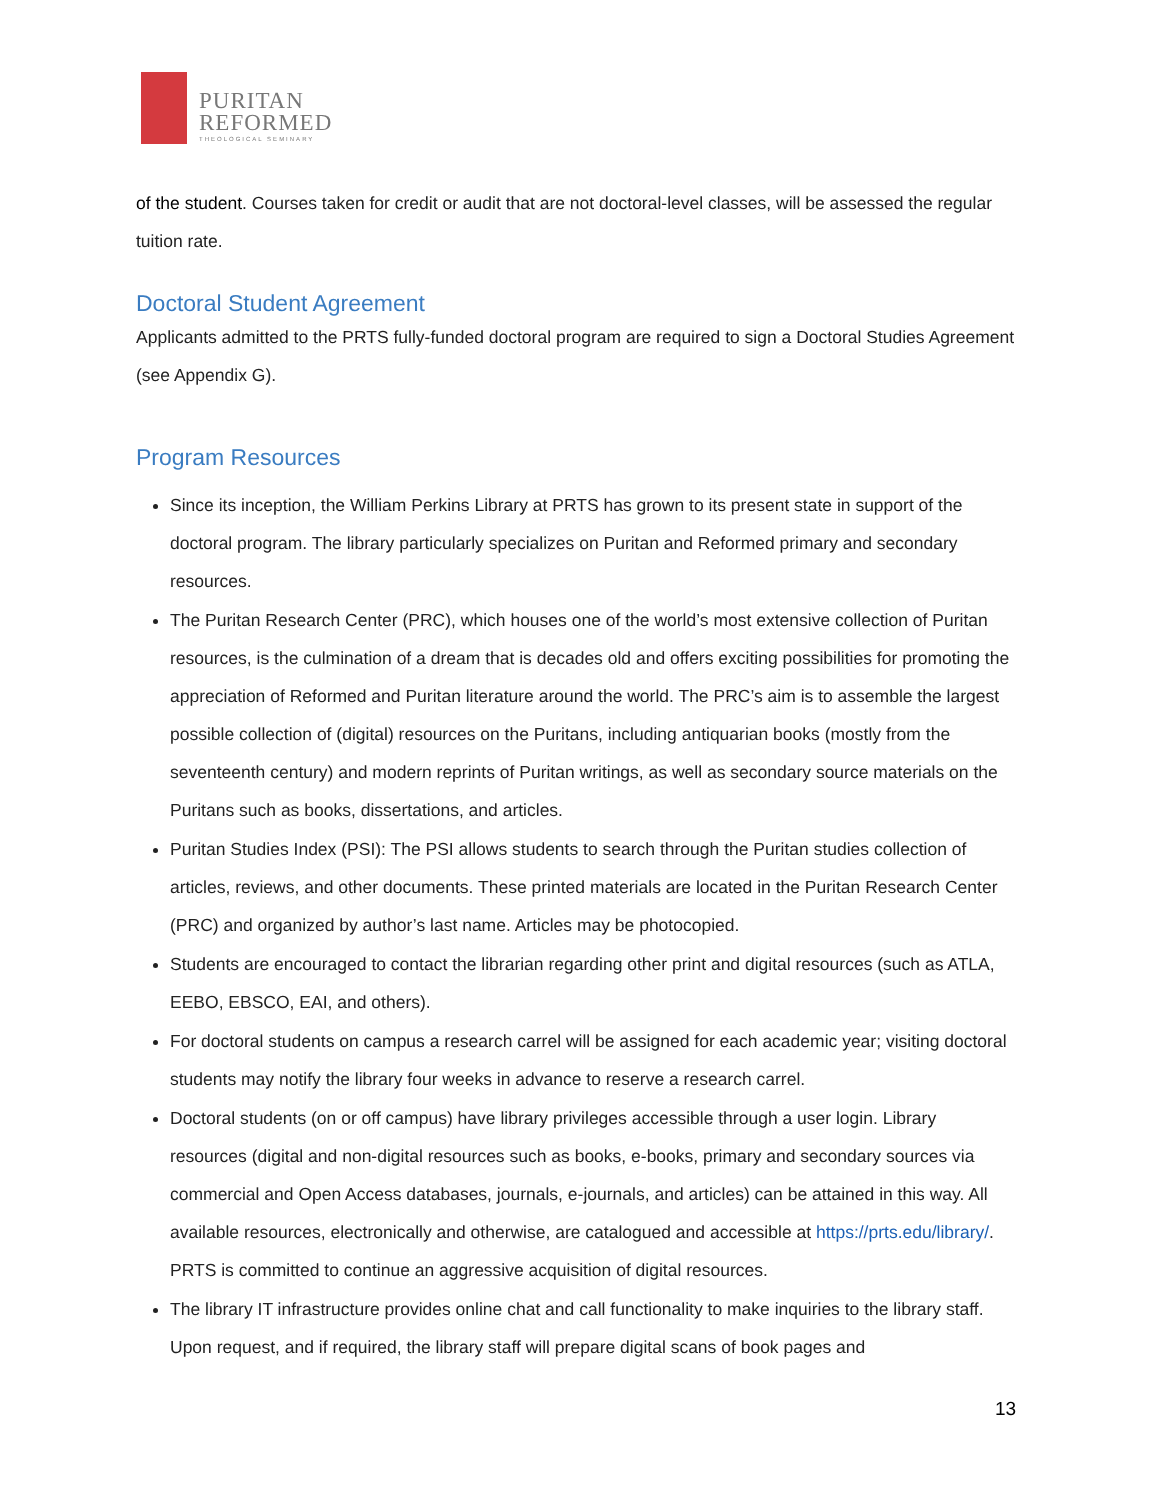PURITAN
REFORMED
THEOLOGICAL SEMINARY
of the student. Courses taken for credit or audit that are not doctoral-level classes, will be assessed the regular tuition rate.
Doctoral Student Agreement
Applicants admitted to the PRTS fully-funded doctoral program are required to sign a Doctoral Studies Agreement (see Appendix G).
Program Resources
Since its inception, the William Perkins Library at PRTS has grown to its present state in support of the doctoral program. The library particularly specializes on Puritan and Reformed primary and secondary resources.
The Puritan Research Center (PRC), which houses one of the world’s most extensive collection of Puritan resources, is the culmination of a dream that is decades old and offers exciting possibilities for promoting the appreciation of Reformed and Puritan literature around the world. The PRC’s aim is to assemble the largest possible collection of (digital) resources on the Puritans, including antiquarian books (mostly from the seventeenth century) and modern reprints of Puritan writings, as well as secondary source materials on the Puritans such as books, dissertations, and articles.
Puritan Studies Index (PSI): The PSI allows students to search through the Puritan studies collection of articles, reviews, and other documents. These printed materials are located in the Puritan Research Center (PRC) and organized by author’s last name. Articles may be photocopied.
Students are encouraged to contact the librarian regarding other print and digital resources (such as ATLA, EEBO, EBSCO, EAI, and others).
For doctoral students on campus a research carrel will be assigned for each academic year; visiting doctoral students may notify the library four weeks in advance to reserve a research carrel.
Doctoral students (on or off campus) have library privileges accessible through a user login. Library resources (digital and non-digital resources such as books, e-books, primary and secondary sources via commercial and Open Access databases, journals, e-journals, and articles) can be attained in this way. All available resources, electronically and otherwise, are catalogued and accessible at https://prts.edu/library/. PRTS is committed to continue an aggressive acquisition of digital resources.
The library IT infrastructure provides online chat and call functionality to make inquiries to the library staff. Upon request, and if required, the library staff will prepare digital scans of book pages and
13